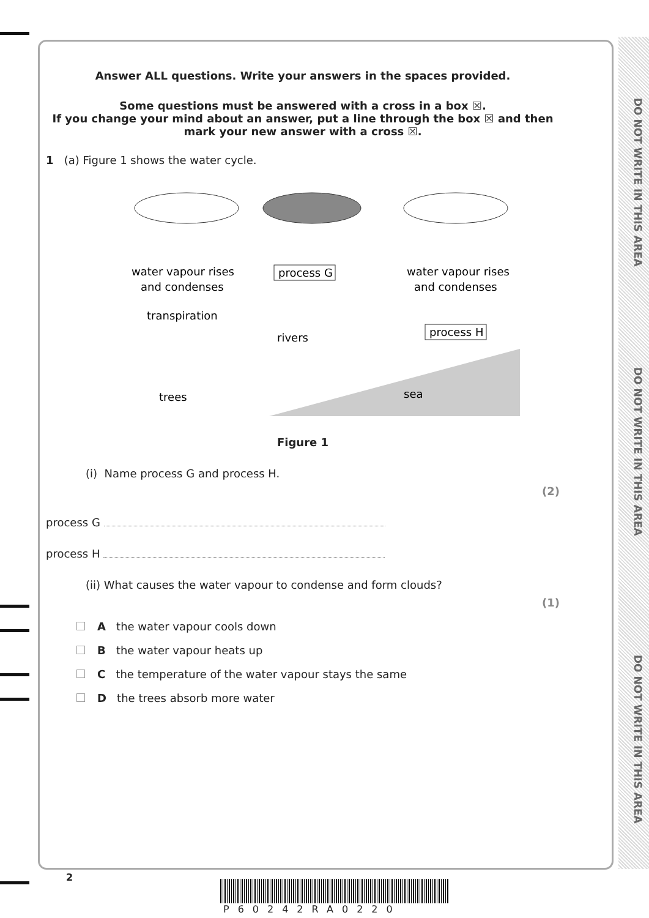DO NOT WRITE IN THIS AREA
DO NOT WRITE IN THIS AREA
DO NOT WRITE IN THIS AREA
Answer ALL questions. Write your answers in the spaces provided.
Some questions must be answered with a cross in a box ☒.
If you change your mind about an answer, put a line through the box ☒ and then
mark your new answer with a cross ☒.
1 (a) Figure 1 shows the water cycle.
water vapour rises
and condenses
water vapour rises
and condenses
process G
transpiration
rivers
process H
trees
sea
Figure 1
(i) Name process G and process H.
(2)
process G
process H
(ii) What causes the water vapour to condense and form clouds?
(1)
A the water vapour cools down
B the water vapour heats up
C the temperature of the water vapour stays the same
D the trees absorb more water
2
P60242RA0220